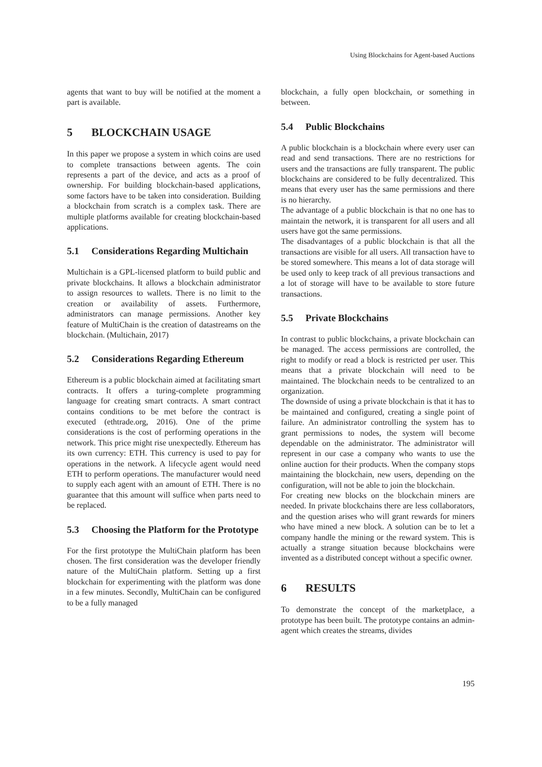Using Blockchains for Agent-based Auctions
agents that want to buy will be notified at the moment a part is available.
5 BLOCKCHAIN USAGE
In this paper we propose a system in which coins are used to complete transactions between agents. The coin represents a part of the device, and acts as a proof of ownership. For building blockchain-based applications, some factors have to be taken into consideration. Building a blockchain from scratch is a complex task. There are multiple platforms available for creating blockchain-based applications.
5.1 Considerations Regarding Multichain
Multichain is a GPL-licensed platform to build public and private blockchains. It allows a blockchain administrator to assign resources to wallets. There is no limit to the creation or availability of assets. Furthermore, administrators can manage permissions. Another key feature of MultiChain is the creation of datastreams on the blockchain. (Multichain, 2017)
5.2 Considerations Regarding Ethereum
Ethereum is a public blockchain aimed at facilitating smart contracts. It offers a turing-complete programming language for creating smart contracts. A smart contract contains conditions to be met before the contract is executed (ethtrade.org, 2016). One of the prime considerations is the cost of performing operations in the network. This price might rise unexpectedly. Ethereum has its own currency: ETH. This currency is used to pay for operations in the network. A lifecycle agent would need ETH to perform operations. The manufacturer would need to supply each agent with an amount of ETH. There is no guarantee that this amount will suffice when parts need to be replaced.
5.3 Choosing the Platform for the Prototype
For the first prototype the MultiChain platform has been chosen. The first consideration was the developer friendly nature of the MultiChain platform. Setting up a first blockchain for experimenting with the platform was done in a few minutes. Secondly, MultiChain can be configured to be a fully managed
blockchain, a fully open blockchain, or something in between.
5.4 Public Blockchains
A public blockchain is a blockchain where every user can read and send transactions. There are no restrictions for users and the transactions are fully transparent. The public blockchains are considered to be fully decentralized. This means that every user has the same permissions and there is no hierarchy.
The advantage of a public blockchain is that no one has to maintain the network, it is transparent for all users and all users have got the same permissions.
The disadvantages of a public blockchain is that all the transactions are visible for all users. All transaction have to be stored somewhere. This means a lot of data storage will be used only to keep track of all previous transactions and a lot of storage will have to be available to store future transactions.
5.5 Private Blockchains
In contrast to public blockchains, a private blockchain can be managed. The access permissions are controlled, the right to modify or read a block is restricted per user. This means that a private blockchain will need to be maintained. The blockchain needs to be centralized to an organization.
The downside of using a private blockchain is that it has to be maintained and configured, creating a single point of failure. An administrator controlling the system has to grant permissions to nodes, the system will become dependable on the administrator. The administrator will represent in our case a company who wants to use the online auction for their products. When the company stops maintaining the blockchain, new users, depending on the configuration, will not be able to join the blockchain.
For creating new blocks on the blockchain miners are needed. In private blockchains there are less collaborators, and the question arises who will grant rewards for miners who have mined a new block. A solution can be to let a company handle the mining or the reward system. This is actually a strange situation because blockchains were invented as a distributed concept without a specific owner.
6 RESULTS
To demonstrate the concept of the marketplace, a prototype has been built. The prototype contains an admin-agent which creates the streams, divides
195